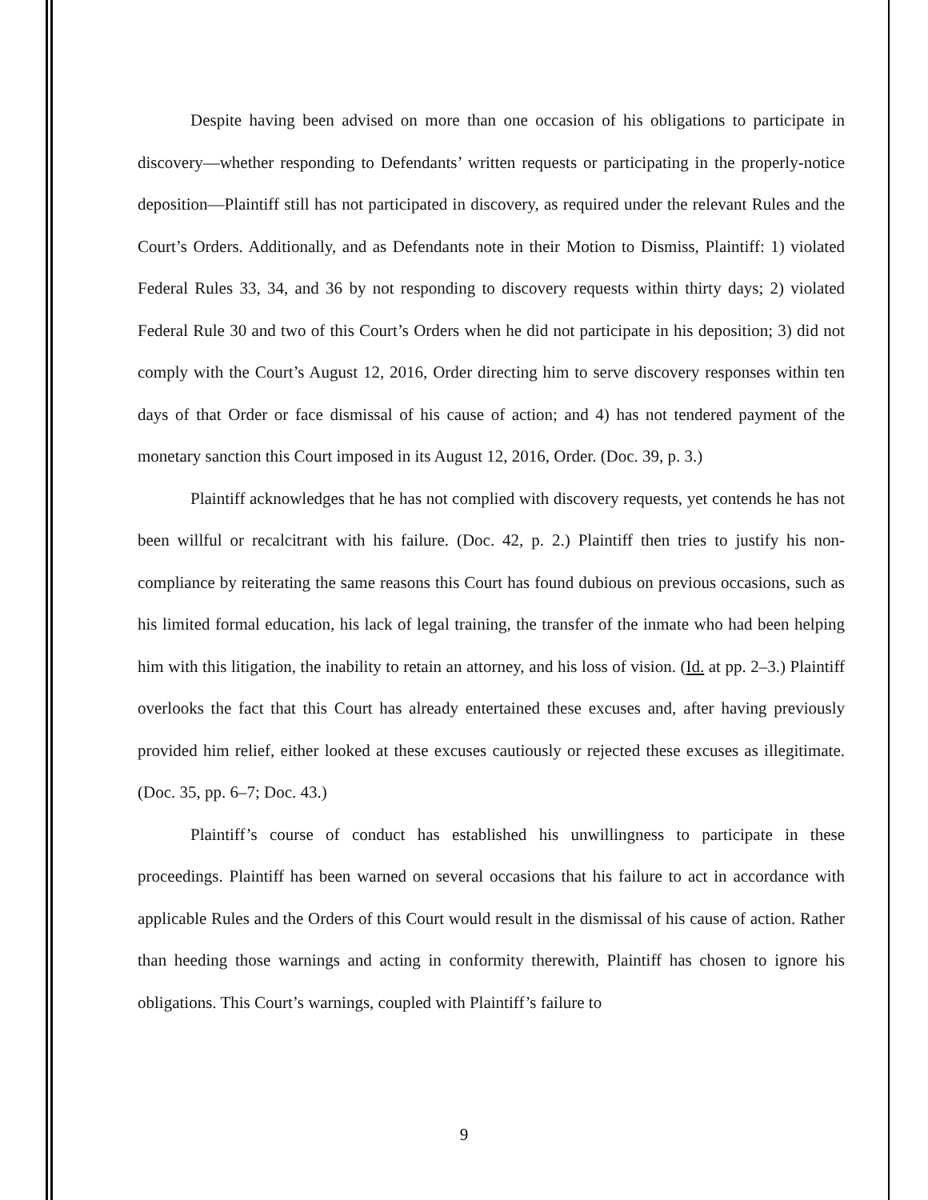Despite having been advised on more than one occasion of his obligations to participate in discovery—whether responding to Defendants’ written requests or participating in the properly-notice deposition—Plaintiff still has not participated in discovery, as required under the relevant Rules and the Court’s Orders. Additionally, and as Defendants note in their Motion to Dismiss, Plaintiff: 1) violated Federal Rules 33, 34, and 36 by not responding to discovery requests within thirty days; 2) violated Federal Rule 30 and two of this Court’s Orders when he did not participate in his deposition; 3) did not comply with the Court’s August 12, 2016, Order directing him to serve discovery responses within ten days of that Order or face dismissal of his cause of action; and 4) has not tendered payment of the monetary sanction this Court imposed in its August 12, 2016, Order. (Doc. 39, p. 3.)
Plaintiff acknowledges that he has not complied with discovery requests, yet contends he has not been willful or recalcitrant with his failure. (Doc. 42, p. 2.) Plaintiff then tries to justify his non-compliance by reiterating the same reasons this Court has found dubious on previous occasions, such as his limited formal education, his lack of legal training, the transfer of the inmate who had been helping him with this litigation, the inability to retain an attorney, and his loss of vision. (Id. at pp. 2–3.) Plaintiff overlooks the fact that this Court has already entertained these excuses and, after having previously provided him relief, either looked at these excuses cautiously or rejected these excuses as illegitimate. (Doc. 35, pp. 6–7; Doc. 43.)
Plaintiff’s course of conduct has established his unwillingness to participate in these proceedings. Plaintiff has been warned on several occasions that his failure to act in accordance with applicable Rules and the Orders of this Court would result in the dismissal of his cause of action. Rather than heeding those warnings and acting in conformity therewith, Plaintiff has chosen to ignore his obligations. This Court’s warnings, coupled with Plaintiff’s failure to
9